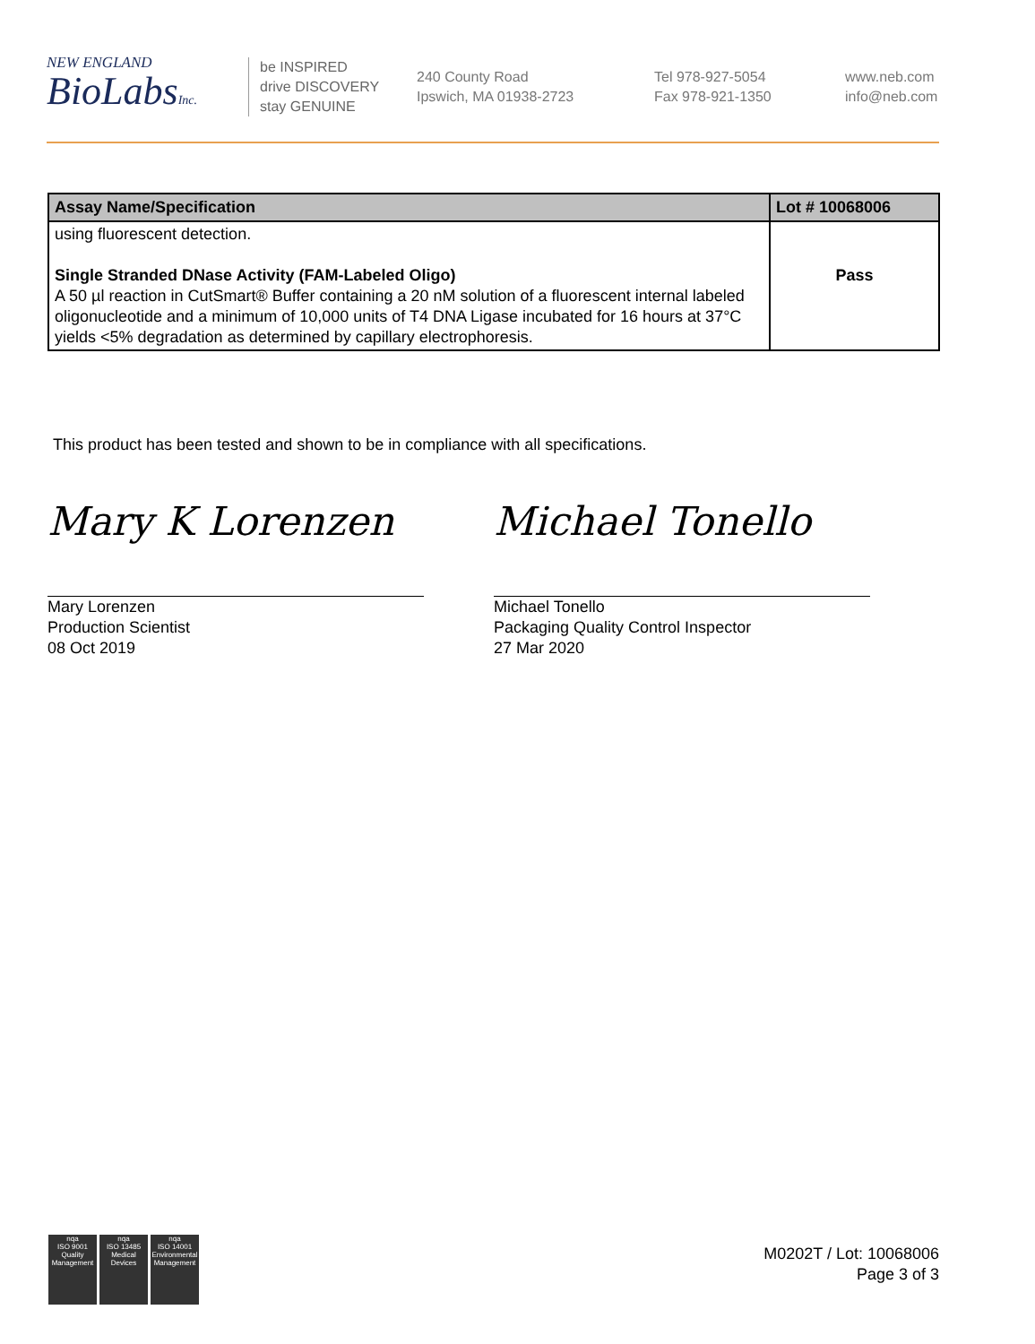NEW ENGLAND
BioLabsInc.
be INSPIRED
drive DISCOVERY
stay GENUINE
240 County Road
Ipswich, MA 01938-2723
Tel 978-927-5054
Fax 978-921-1350
www.neb.com
info@neb.com
| Assay Name/Specification | Lot # 10068006 |
| --- | --- |
| using fluorescent detection. Single Stranded DNase Activity (FAM-Labeled Oligo) A 50 µl reaction in CutSmart® Buffer containing a 20 nM solution of a fluorescent internal labeled oligonucleotide and a minimum of 10,000 units of T4 DNA Ligase incubated for 16 hours at 37°C yields <5% degradation as determined by capillary electrophoresis. | Pass |
This product has been tested and shown to be in compliance with all specifications.
Mary K Lorenzen
Mary Lorenzen
Production Scientist
08 Oct 2019
Michael Tonello
Michael Tonello
Packaging Quality Control Inspector
27 Mar 2020
nqa
ISO 9001
Quality Management
nqa
ISO 13485
Medical Devices
nqa
ISO 14001
Environmental Management
M0202T / Lot: 10068006
Page 3 of 3